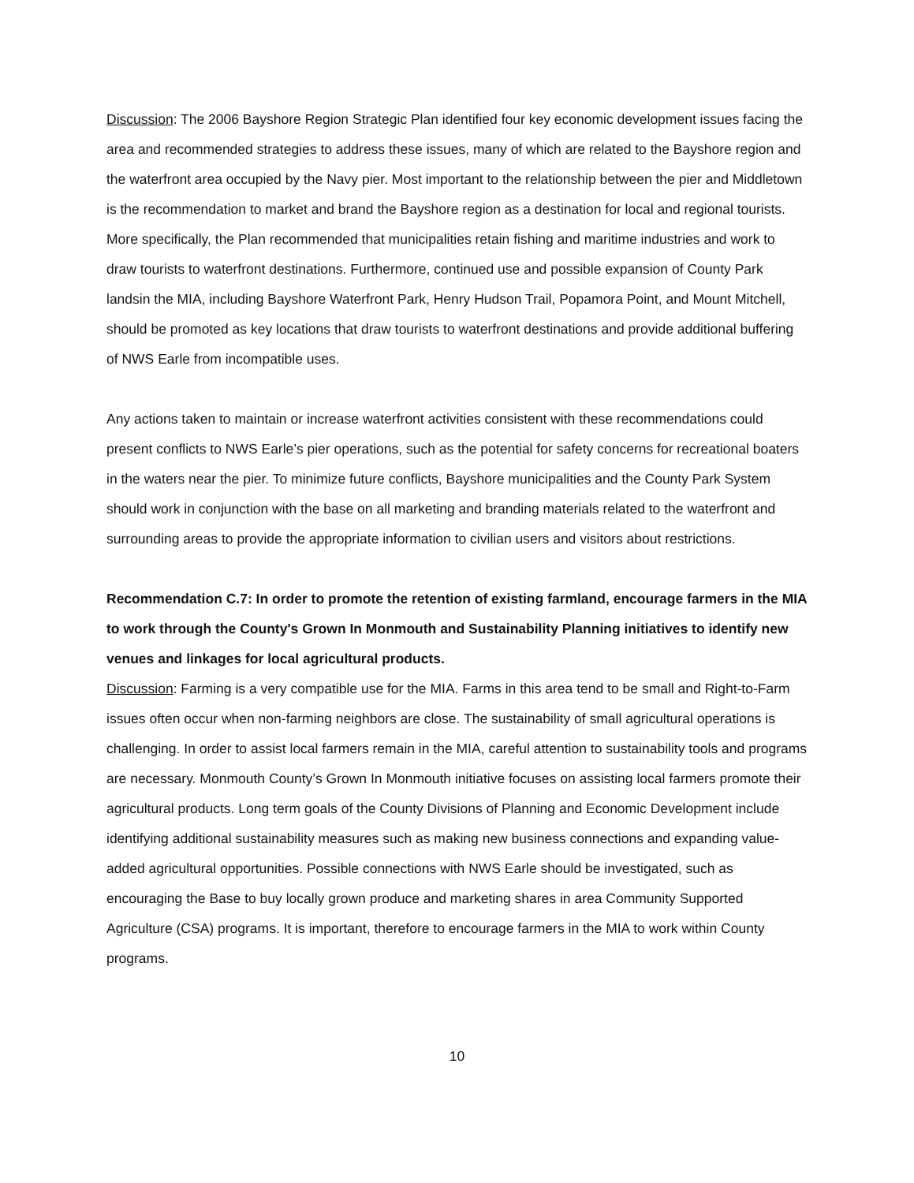Discussion: The 2006 Bayshore Region Strategic Plan identified four key economic development issues facing the area and recommended strategies to address these issues, many of which are related to the Bayshore region and the waterfront area occupied by the Navy pier. Most important to the relationship between the pier and Middletown is the recommendation to market and brand the Bayshore region as a destination for local and regional tourists. More specifically, the Plan recommended that municipalities retain fishing and maritime industries and work to draw tourists to waterfront destinations. Furthermore, continued use and possible expansion of County Park landsin the MIA, including Bayshore Waterfront Park, Henry Hudson Trail, Popamora Point, and Mount Mitchell, should be promoted as key locations that draw tourists to waterfront destinations and provide additional buffering of NWS Earle from incompatible uses.
Any actions taken to maintain or increase waterfront activities consistent with these recommendations could present conflicts to NWS Earle’s pier operations, such as the potential for safety concerns for recreational boaters in the waters near the pier. To minimize future conflicts, Bayshore municipalities and the County Park System should work in conjunction with the base on all marketing and branding materials related to the waterfront and surrounding areas to provide the appropriate information to civilian users and visitors about restrictions.
Recommendation C.7: In order to promote the retention of existing farmland, encourage farmers in the MIA to work through the County's Grown In Monmouth and Sustainability Planning initiatives to identify new venues and linkages for local agricultural products.
Discussion: Farming is a very compatible use for the MIA. Farms in this area tend to be small and Right-to-Farm issues often occur when non-farming neighbors are close. The sustainability of small agricultural operations is challenging. In order to assist local farmers remain in the MIA, careful attention to sustainability tools and programs are necessary. Monmouth County’s Grown In Monmouth initiative focuses on assisting local farmers promote their agricultural products. Long term goals of the County Divisions of Planning and Economic Development include identifying additional sustainability measures such as making new business connections and expanding value-added agricultural opportunities. Possible connections with NWS Earle should be investigated, such as encouraging the Base to buy locally grown produce and marketing shares in area Community Supported Agriculture (CSA) programs. It is important, therefore to encourage farmers in the MIA to work within County programs.
10